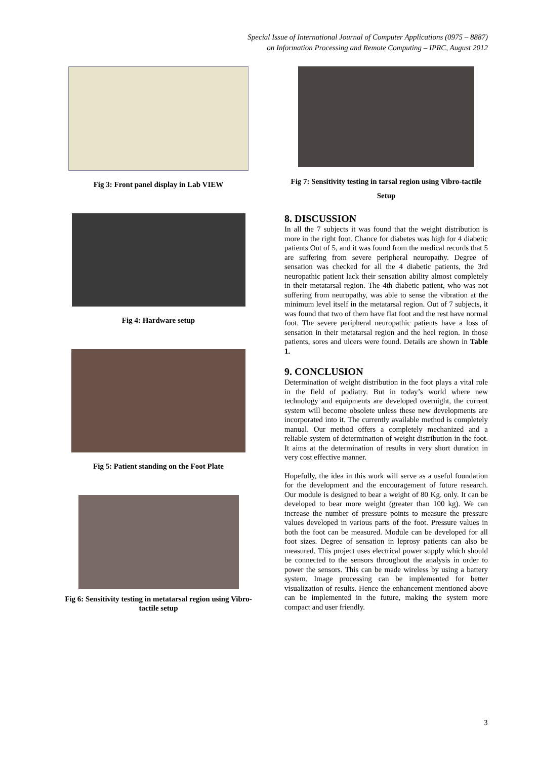Special Issue of International Journal of Computer Applications (0975 – 8887)
on Information Processing and Remote Computing – IPRC, August 2012
Fig 3: Front panel display in Lab VIEW
Fig 4: Hardware setup
Fig 5: Patient standing on the Foot Plate
Fig 6: Sensitivity testing in metatarsal region using Vibro-tactile setup
Fig 7: Sensitivity testing in tarsal region using Vibro-tactile Setup
8. DISCUSSION
In all the 7 subjects it was found that the weight distribution is more in the right foot. Chance for diabetes was high for 4 diabetic patients Out of 5, and it was found from the medical records that 5 are suffering from severe peripheral neuropathy. Degree of sensation was checked for all the 4 diabetic patients, the 3rd neuropathic patient lack their sensation ability almost completely in their metatarsal region. The 4th diabetic patient, who was not suffering from neuropathy, was able to sense the vibration at the minimum level itself in the metatarsal region. Out of 7 subjects, it was found that two of them have flat foot and the rest have normal foot. The severe peripheral neuropathic patients have a loss of sensation in their metatarsal region and the heel region. In those patients, sores and ulcers were found. Details are shown in Table 1.
9. CONCLUSION
Determination of weight distribution in the foot plays a vital role in the field of podiatry. But in today’s world where new technology and equipments are developed overnight, the current system will become obsolete unless these new developments are incorporated into it. The currently available method is completely manual. Our method offers a completely mechanized and a reliable system of determination of weight distribution in the foot. It aims at the determination of results in very short duration in very cost effective manner.
Hopefully, the idea in this work will serve as a useful foundation for the development and the encouragement of future research. Our module is designed to bear a weight of 80 Kg. only. It can be developed to bear more weight (greater than 100 kg). We can increase the number of pressure points to measure the pressure values developed in various parts of the foot. Pressure values in both the foot can be measured. Module can be developed for all foot sizes. Degree of sensation in leprosy patients can also be measured. This project uses electrical power supply which should be connected to the sensors throughout the analysis in order to power the sensors. This can be made wireless by using a battery system. Image processing can be implemented for better visualization of results. Hence the enhancement mentioned above can be implemented in the future, making the system more compact and user friendly.
3